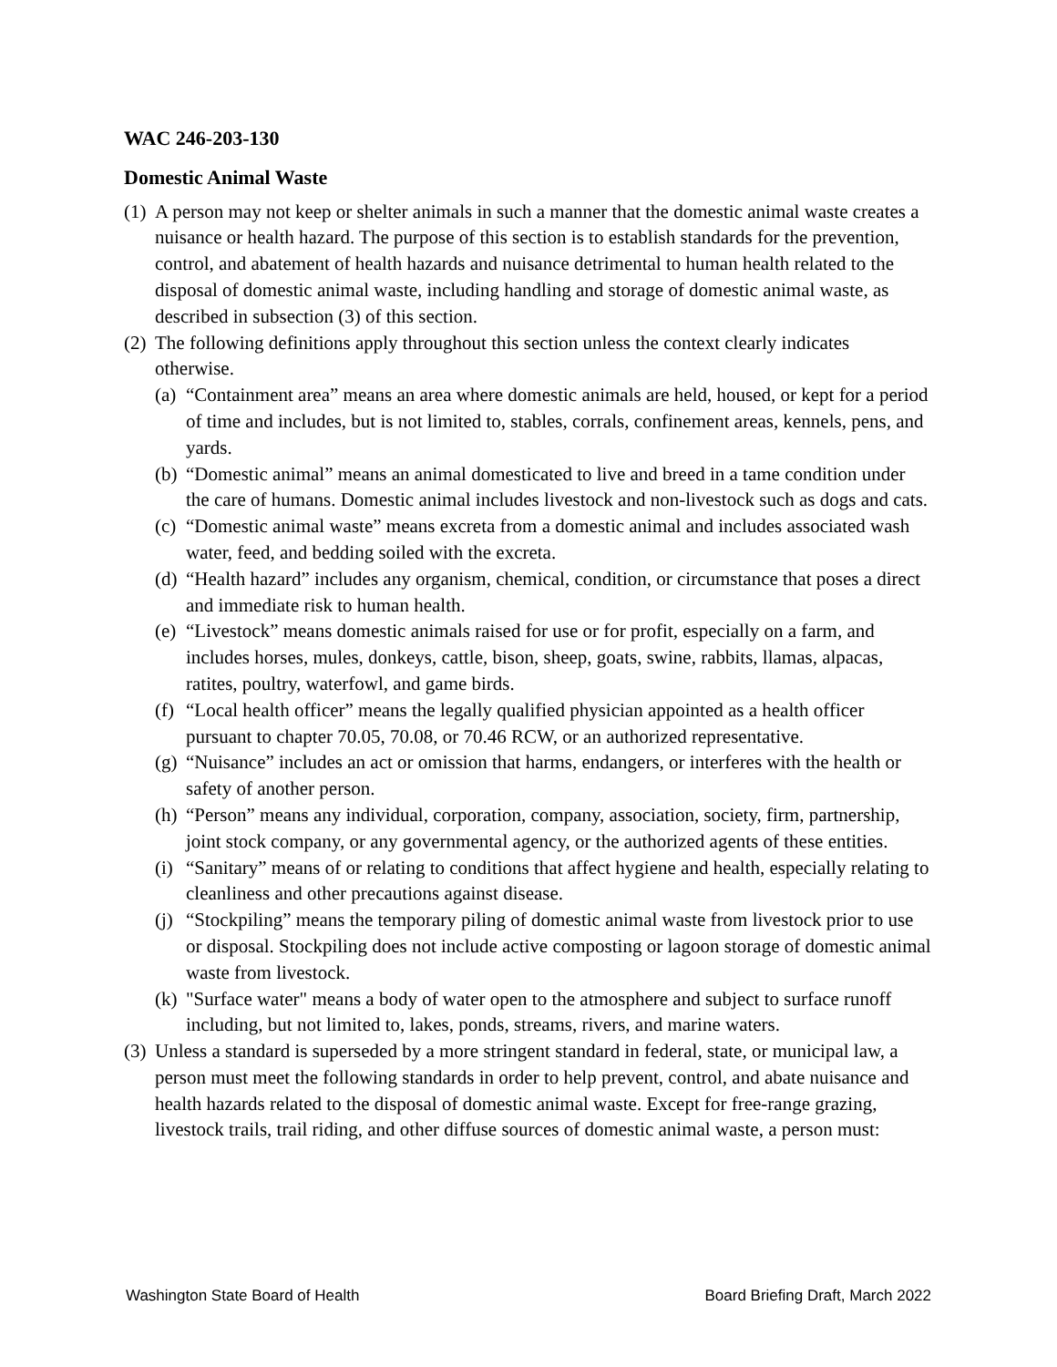WAC 246-203-130
Domestic Animal Waste
(1) A person may not keep or shelter animals in such a manner that the domestic animal waste creates a nuisance or health hazard. The purpose of this section is to establish standards for the prevention, control, and abatement of health hazards and nuisance detrimental to human health related to the disposal of domestic animal waste, including handling and storage of domestic animal waste, as described in subsection (3) of this section.
(2) The following definitions apply throughout this section unless the context clearly indicates otherwise.
(a) “Containment area” means an area where domestic animals are held, housed, or kept for a period of time and includes, but is not limited to, stables, corrals, confinement areas, kennels, pens, and yards.
(b) “Domestic animal” means an animal domesticated to live and breed in a tame condition under the care of humans. Domestic animal includes livestock and non-livestock such as dogs and cats.
(c) “Domestic animal waste” means excreta from a domestic animal and includes associated wash water, feed, and bedding soiled with the excreta.
(d) “Health hazard” includes any organism, chemical, condition, or circumstance that poses a direct and immediate risk to human health.
(e) “Livestock” means domestic animals raised for use or for profit, especially on a farm, and includes horses, mules, donkeys, cattle, bison, sheep, goats, swine, rabbits, llamas, alpacas, ratites, poultry, waterfowl, and game birds.
(f) “Local health officer” means the legally qualified physician appointed as a health officer pursuant to chapter 70.05, 70.08, or 70.46 RCW, or an authorized representative.
(g) “Nuisance” includes an act or omission that harms, endangers, or interferes with the health or safety of another person.
(h) “Person” means any individual, corporation, company, association, society, firm, partnership, joint stock company, or any governmental agency, or the authorized agents of these entities.
(i) “Sanitary” means of or relating to conditions that affect hygiene and health, especially relating to cleanliness and other precautions against disease.
(j) “Stockpiling” means the temporary piling of domestic animal waste from livestock prior to use or disposal. Stockpiling does not include active composting or lagoon storage of domestic animal waste from livestock.
(k) "Surface water" means a body of water open to the atmosphere and subject to surface runoff including, but not limited to, lakes, ponds, streams, rivers, and marine waters.
(3) Unless a standard is superseded by a more stringent standard in federal, state, or municipal law, a person must meet the following standards in order to help prevent, control, and abate nuisance and health hazards related to the disposal of domestic animal waste. Except for free-range grazing, livestock trails, trail riding, and other diffuse sources of domestic animal waste, a person must:
Washington State Board of Health Board Briefing Draft, March 2022